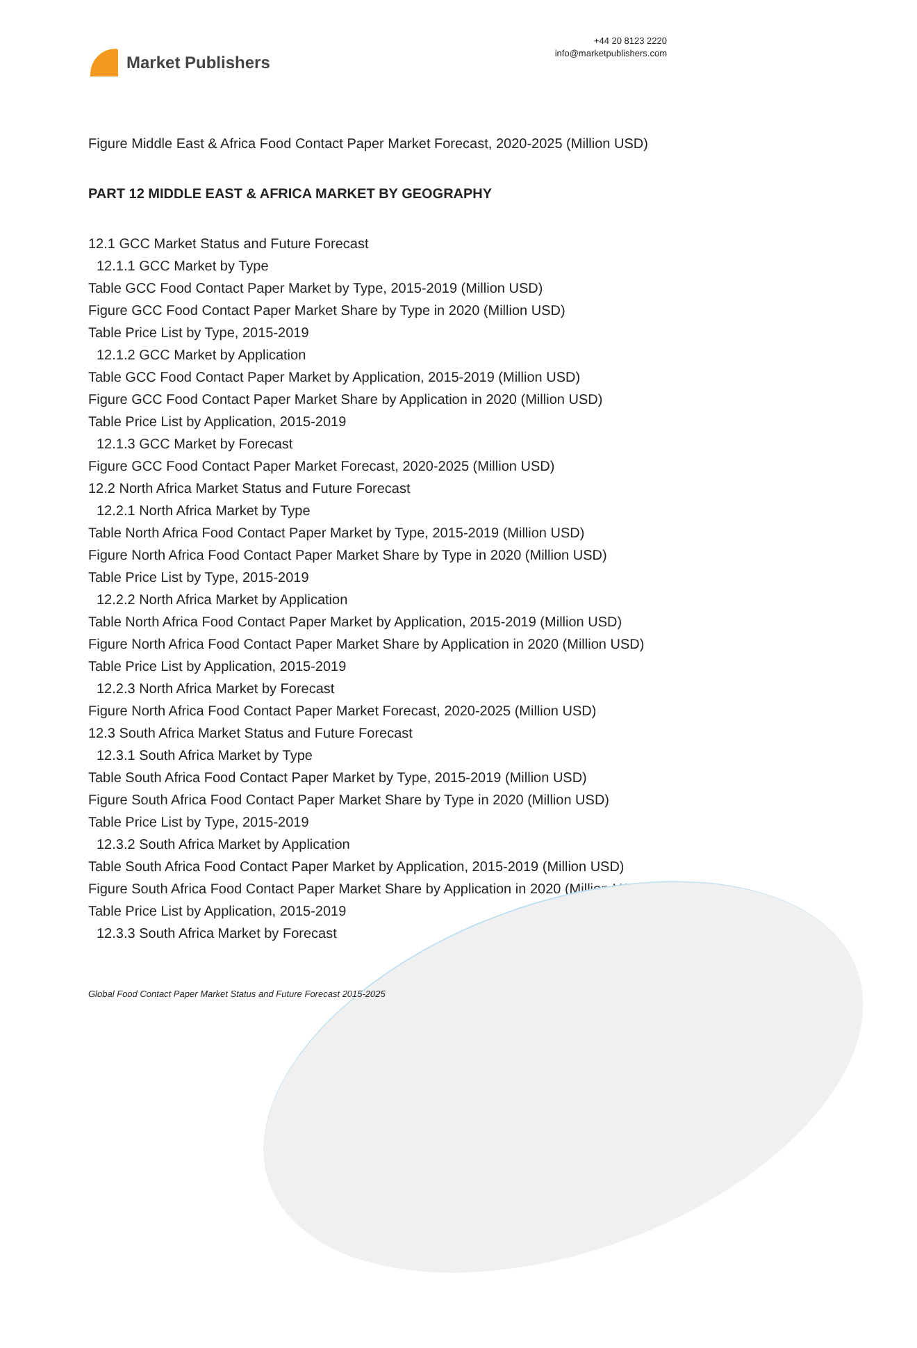Market Publishers
+44 20 8123 2220
info@marketpublishers.com
Figure Middle East & Africa Food Contact Paper Market Forecast, 2020-2025 (Million USD)
PART 12 MIDDLE EAST & AFRICA MARKET BY GEOGRAPHY
12.1 GCC Market Status and Future Forecast
12.1.1 GCC Market by Type
Table GCC Food Contact Paper Market by Type, 2015-2019 (Million USD)
Figure GCC Food Contact Paper Market Share by Type in 2020 (Million USD)
Table Price List by Type, 2015-2019
12.1.2 GCC Market by Application
Table GCC Food Contact Paper Market by Application, 2015-2019 (Million USD)
Figure GCC Food Contact Paper Market Share by Application in 2020 (Million USD)
Table Price List by Application, 2015-2019
12.1.3 GCC Market by Forecast
Figure GCC Food Contact Paper Market Forecast, 2020-2025 (Million USD)
12.2 North Africa Market Status and Future Forecast
12.2.1 North Africa Market by Type
Table North Africa Food Contact Paper Market by Type, 2015-2019 (Million USD)
Figure North Africa Food Contact Paper Market Share by Type in 2020 (Million USD)
Table Price List by Type, 2015-2019
12.2.2 North Africa Market by Application
Table North Africa Food Contact Paper Market by Application, 2015-2019 (Million USD)
Figure North Africa Food Contact Paper Market Share by Application in 2020 (Million USD)
Table Price List by Application, 2015-2019
12.2.3 North Africa Market by Forecast
Figure North Africa Food Contact Paper Market Forecast, 2020-2025 (Million USD)
12.3 South Africa Market Status and Future Forecast
12.3.1 South Africa Market by Type
Table South Africa Food Contact Paper Market by Type, 2015-2019 (Million USD)
Figure South Africa Food Contact Paper Market Share by Type in 2020 (Million USD)
Table Price List by Type, 2015-2019
12.3.2 South Africa Market by Application
Table South Africa Food Contact Paper Market by Application, 2015-2019 (Million USD)
Figure South Africa Food Contact Paper Market Share by Application in 2020 (Million USD)
Table Price List by Application, 2015-2019
12.3.3 South Africa Market by Forecast
Global Food Contact Paper Market Status and Future Forecast 2015-2025